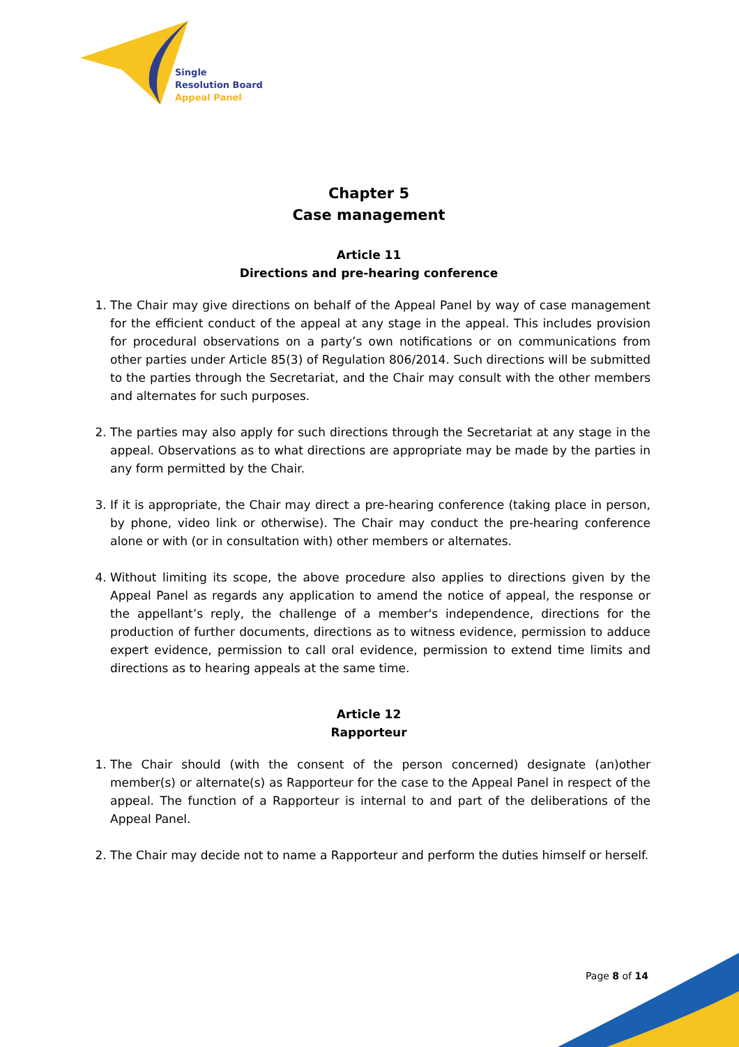Single
Resolution Board
Appeal Panel
Chapter 5
Case management
Article 11
Directions and pre-hearing conference
1. The Chair may give directions on behalf of the Appeal Panel by way of case management for the efficient conduct of the appeal at any stage in the appeal. This includes provision for procedural observations on a party’s own notifications or on communications from other parties under Article 85(3) of Regulation 806/2014. Such directions will be submitted to the parties through the Secretariat, and the Chair may consult with the other members and alternates for such purposes.
2. The parties may also apply for such directions through the Secretariat at any stage in the appeal. Observations as to what directions are appropriate may be made by the parties in any form permitted by the Chair.
3. If it is appropriate, the Chair may direct a pre-hearing conference (taking place in person, by phone, video link or otherwise). The Chair may conduct the pre-hearing conference alone or with (or in consultation with) other members or alternates.
4. Without limiting its scope, the above procedure also applies to directions given by the Appeal Panel as regards any application to amend the notice of appeal, the response or the appellant’s reply, the challenge of a member's independence, directions for the production of further documents, directions as to witness evidence, permission to adduce expert evidence, permission to call oral evidence, permission to extend time limits and directions as to hearing appeals at the same time.
Article 12
Rapporteur
1. The Chair should (with the consent of the person concerned) designate (an)other member(s) or alternate(s) as Rapporteur for the case to the Appeal Panel in respect of the appeal. The function of a Rapporteur is internal to and part of the deliberations of the Appeal Panel.
2. The Chair may decide not to name a Rapporteur and perform the duties himself or herself.
Page 8 of 14